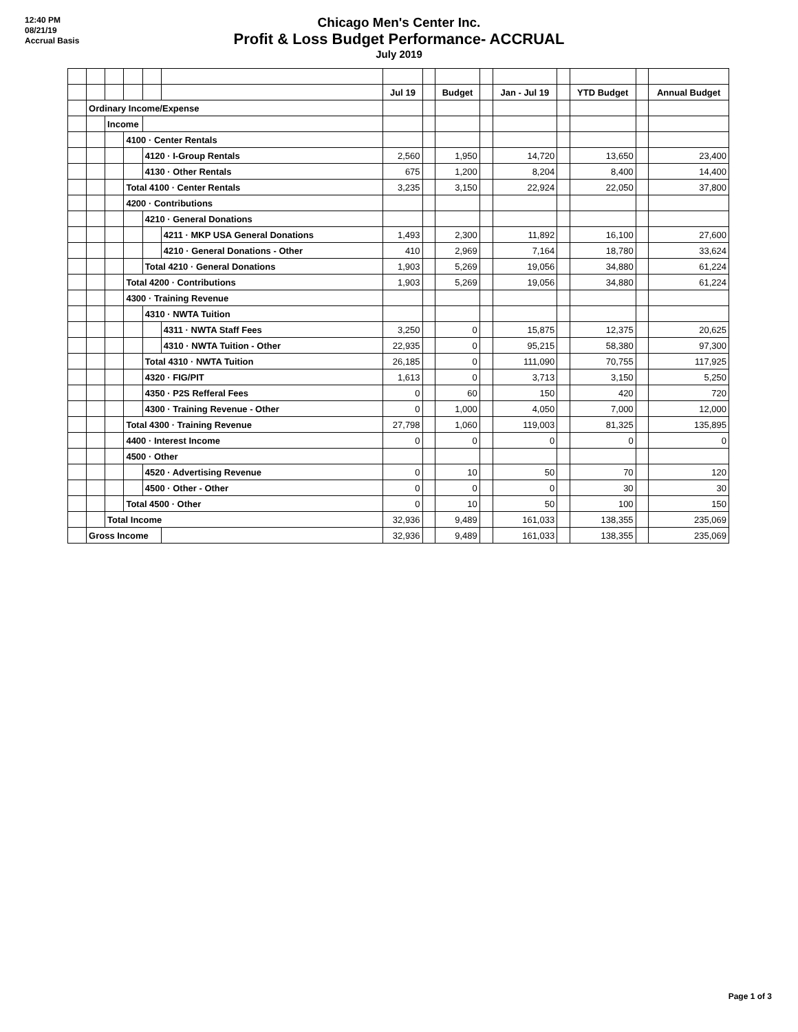12:40 PM
08/21/19
Accrual Basis
Chicago Men's Center Inc.
Profit & Loss Budget Performance- ACCRUAL
July 2019
| | | | | | | Jul 19 | | Budget | | Jan - Jul 19 | | YTD Budget | | Annual Budget |
| | Ordinary Income/Expense | | | | | | | | | | | | | |
| | | Income | | | | | | | | | | | | |
| | | | 4100 · Center Rentals | | | | | | | | | | | |
| | | | | 4120 · I-Group Rentals | | 2,560 | | 1,950 | | 14,720 | | 13,650 | | 23,400 |
| | | | | 4130 · Other Rentals | | 675 | | 1,200 | | 8,204 | | 8,400 | | 14,400 |
| | | | Total 4100 · Center Rentals | | | 3,235 | | 3,150 | | 22,924 | | 22,050 | | 37,800 |
| | | | 4200 · Contributions | | | | | | | | | | | |
| | | | | 4210 · General Donations | | | | | | | | | | |
| | | | | | 4211 · MKP USA General Donations | 1,493 | | 2,300 | | 11,892 | | 16,100 | | 27,600 |
| | | | | | 4210 · General Donations - Other | 410 | | 2,969 | | 7,164 | | 18,780 | | 33,624 |
| | | | | Total 4210 · General Donations | | 1,903 | | 5,269 | | 19,056 | | 34,880 | | 61,224 |
| | | | Total 4200 · Contributions | | | 1,903 | | 5,269 | | 19,056 | | 34,880 | | 61,224 |
| | | | 4300 · Training Revenue | | | | | | | | | | | |
| | | | | 4310 · NWTA Tuition | | | | | | | | | | |
| | | | | | 4311 · NWTA Staff Fees | 3,250 | | 0 | | 15,875 | | 12,375 | | 20,625 |
| | | | | | 4310 · NWTA Tuition - Other | 22,935 | | 0 | | 95,215 | | 58,380 | | 97,300 |
| | | | | Total 4310 · NWTA Tuition | | 26,185 | | 0 | | 111,090 | | 70,755 | | 117,925 |
| | | | | 4320 · FIG/PIT | | 1,613 | | 0 | | 3,713 | | 3,150 | | 5,250 |
| | | | | 4350 · P2S Refferal Fees | | 0 | | 60 | | 150 | | 420 | | 720 |
| | | | | 4300 · Training Revenue - Other | | 0 | | 1,000 | | 4,050 | | 7,000 | | 12,000 |
| | | | Total 4300 · Training Revenue | | | 27,798 | | 1,060 | | 119,003 | | 81,325 | | 135,895 |
| | | | 4400 · Interest Income | | | 0 | | 0 | | 0 | | 0 | | 0 |
| | | | 4500 · Other | | | | | | | | | | | |
| | | | | 4520 · Advertising Revenue | | 0 | | 10 | | 50 | | 70 | | 120 |
| | | | | 4500 · Other - Other | | 0 | | 0 | | 0 | | 30 | | 30 |
| | | | Total 4500 · Other | | | 0 | | 10 | | 50 | | 100 | | 150 |
| | | Total Income | | | | 32,936 | | 9,489 | | 161,033 | | 138,355 | | 235,069 |
| | Gross Income | | | | | 32,936 | | 9,489 | | 161,033 | | 138,355 | | 235,069 |
Page 1 of 3